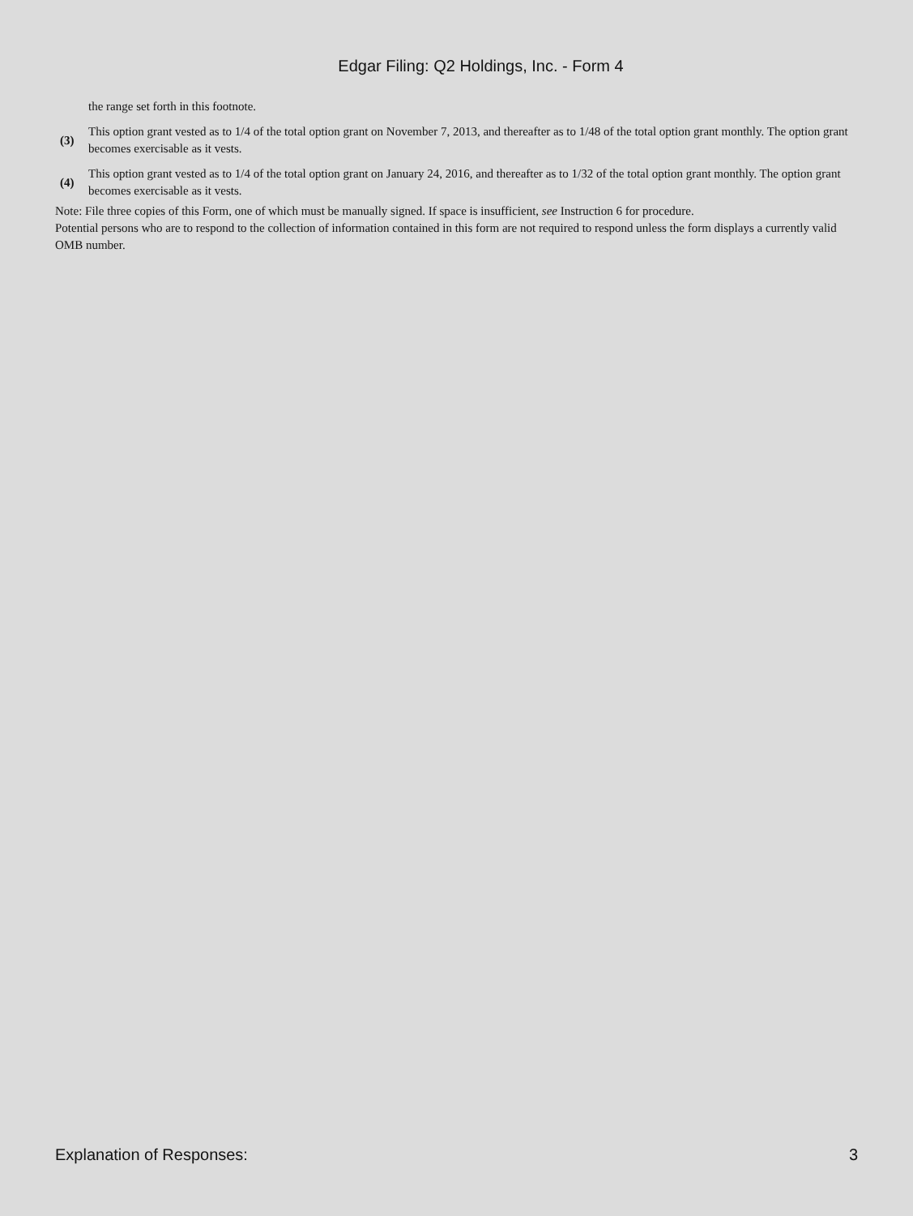Edgar Filing: Q2 Holdings, Inc. - Form 4
the range set forth in this footnote.
(3)
This option grant vested as to 1/4 of the total option grant on November 7, 2013, and thereafter as to 1/48 of the total option grant monthly. The option grant becomes exercisable as it vests.
(4)
This option grant vested as to 1/4 of the total option grant on January 24, 2016, and thereafter as to 1/32 of the total option grant monthly. The option grant becomes exercisable as it vests.
Note: File three copies of this Form, one of which must be manually signed. If space is insufficient, see Instruction 6 for procedure.
Potential persons who are to respond to the collection of information contained in this form are not required to respond unless the form displays a currently valid OMB number.
Explanation of Responses: 3